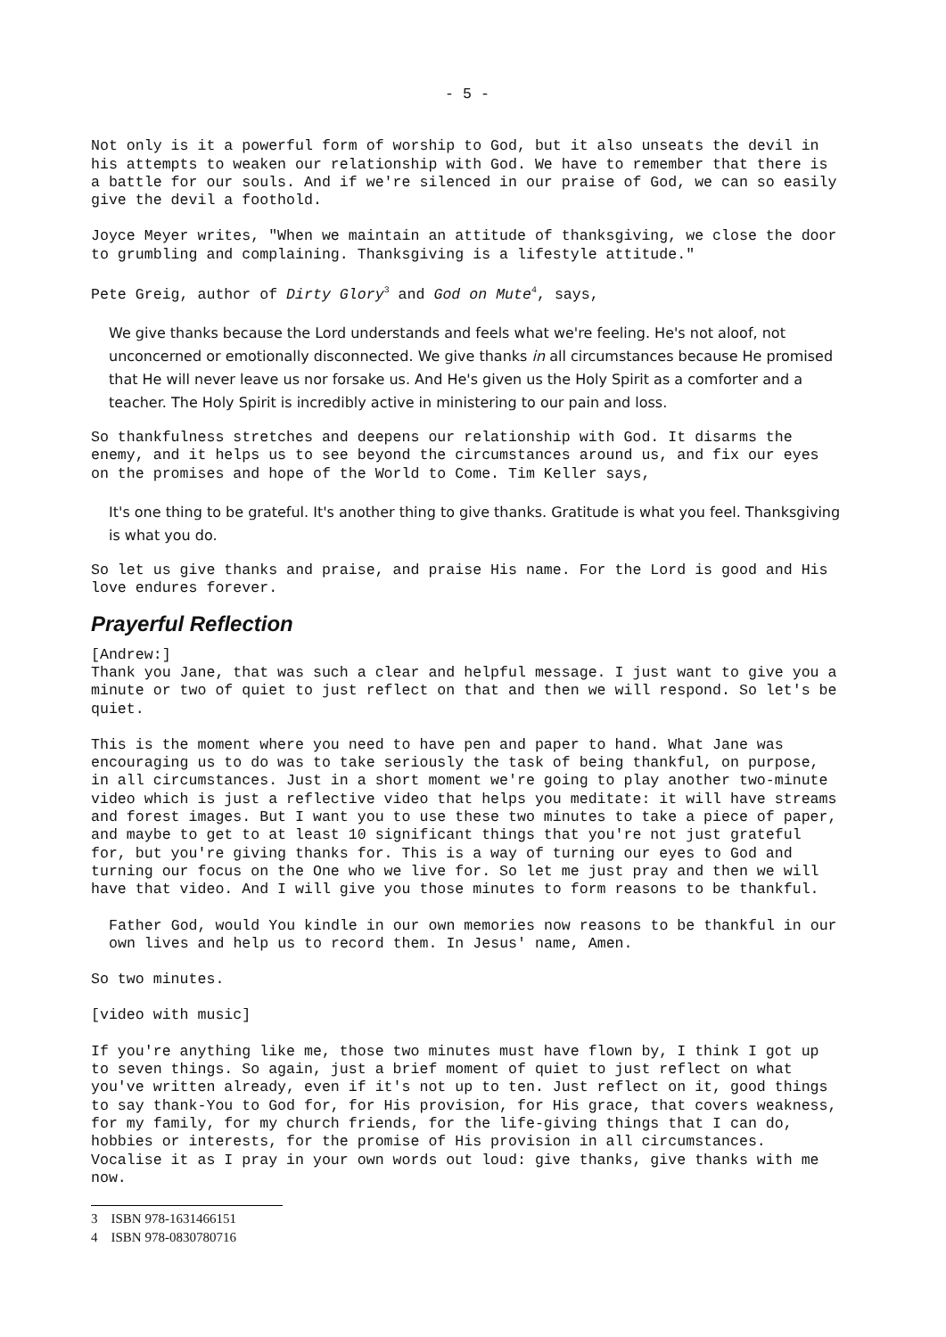- 5 -
Not only is it a powerful form of worship to God, but it also unseats the devil in his attempts to weaken our relationship with God. We have to remember that there is a battle for our souls. And if we're silenced in our praise of God, we can so easily give the devil a foothold.
Joyce Meyer writes, "When we maintain an attitude of thanksgiving, we close the door to grumbling and complaining. Thanksgiving is a lifestyle attitude."
Pete Greig, author of Dirty Glory<sup>3</sup> and God on Mute<sup>4</sup>, says,
We give thanks because the Lord understands and feels what we're feeling. He's not aloof, not unconcerned or emotionally disconnected. We give thanks in all circumstances because He promised that He will never leave us nor forsake us. And He's given us the Holy Spirit as a comforter and a teacher. The Holy Spirit is incredibly active in ministering to our pain and loss.
So thankfulness stretches and deepens our relationship with God. It disarms the enemy, and it helps us to see beyond the circumstances around us, and fix our eyes on the promises and hope of the World to Come. Tim Keller says,
It's one thing to be grateful. It's another thing to give thanks. Gratitude is what you feel. Thanksgiving is what you do.
So let us give thanks and praise, and praise His name. For the Lord is good and His love endures forever.
Prayerful Reflection
[Andrew:]
Thank you Jane, that was such a clear and helpful message. I just want to give you a minute or two of quiet to just reflect on that and then we will respond. So let's be quiet.
This is the moment where you need to have pen and paper to hand. What Jane was encouraging us to do was to take seriously the task of being thankful, on purpose, in all circumstances. Just in a short moment we're going to play another two-minute video which is just a reflective video that helps you meditate: it will have streams and forest images. But I want you to use these two minutes to take a piece of paper, and maybe to get to at least 10 significant things that you're not just grateful for, but you're giving thanks for. This is a way of turning our eyes to God and turning our focus on the One who we live for. So let me just pray and then we will have that video. And I will give you those minutes to form reasons to be thankful.
Father God, would You kindle in our own memories now reasons to be thankful in our own lives and help us to record them. In Jesus' name, Amen.
So two minutes.
[video with music]
If you're anything like me, those two minutes must have flown by, I think I got up to seven things. So again, just a brief moment of quiet to just reflect on what you've written already, even if it's not up to ten. Just reflect on it, good things to say thank-You to God for, for His provision, for His grace, that covers weakness, for my family, for my church friends, for the life-giving things that I can do, hobbies or interests, for the promise of His provision in all circumstances. Vocalise it as I pray in your own words out loud: give thanks, give thanks with me now.
3 ISBN 978-1631466151
4 ISBN 978-0830780716